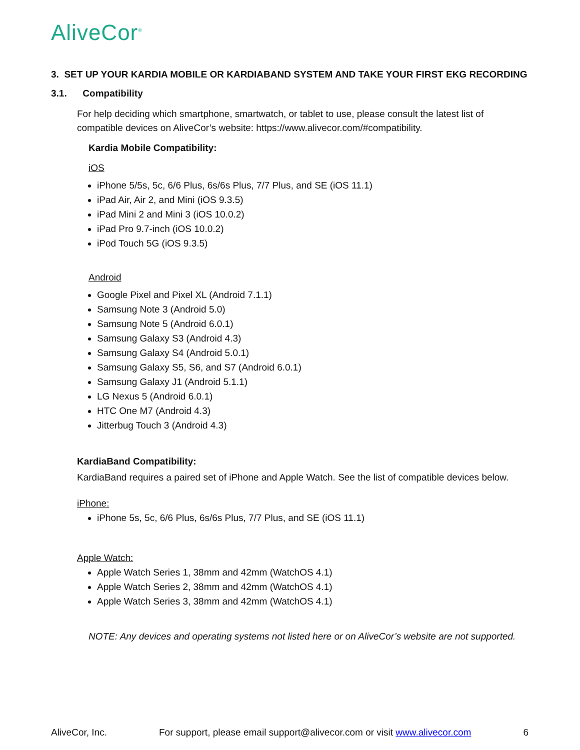AliveCor<sup>®</sup>
3. SET UP YOUR KARDIA MOBILE OR KARDIABAND SYSTEM AND TAKE YOUR FIRST EKG RECORDING
3.1. Compatibility
For help deciding which smartphone, smartwatch, or tablet to use, please consult the latest list of compatible devices on AliveCor’s website: https://www.alivecor.com/#compatibility.
Kardia Mobile Compatibility:
iOS
iPhone 5/5s, 5c, 6/6 Plus, 6s/6s Plus, 7/7 Plus, and SE (iOS 11.1)
iPad Air, Air 2, and Mini (iOS 9.3.5)
iPad Mini 2 and Mini 3 (iOS 10.0.2)
iPad Pro 9.7-inch (iOS 10.0.2)
iPod Touch 5G (iOS 9.3.5)
Android
Google Pixel and Pixel XL (Android 7.1.1)
Samsung Note 3 (Android 5.0)
Samsung Note 5 (Android 6.0.1)
Samsung Galaxy S3 (Android 4.3)
Samsung Galaxy S4 (Android 5.0.1)
Samsung Galaxy S5, S6, and S7 (Android 6.0.1)
Samsung Galaxy J1 (Android 5.1.1)
LG Nexus 5 (Android 6.0.1)
HTC One M7 (Android 4.3)
Jitterbug Touch 3 (Android 4.3)
KardiaBand Compatibility:
KardiaBand requires a paired set of iPhone and Apple Watch. See the list of compatible devices below.
iPhone:
iPhone 5s, 5c, 6/6 Plus, 6s/6s Plus, 7/7 Plus, and SE (iOS 11.1)
Apple Watch:
Apple Watch Series 1, 38mm and 42mm (WatchOS 4.1)
Apple Watch Series 2, 38mm and 42mm (WatchOS 4.1)
Apple Watch Series 3, 38mm and 42mm (WatchOS 4.1)
NOTE: Any devices and operating systems not listed here or on AliveCor’s website are not supported.
AliveCor, Inc. For support, please email support@alivecor.com or visit www.alivecor.com 6